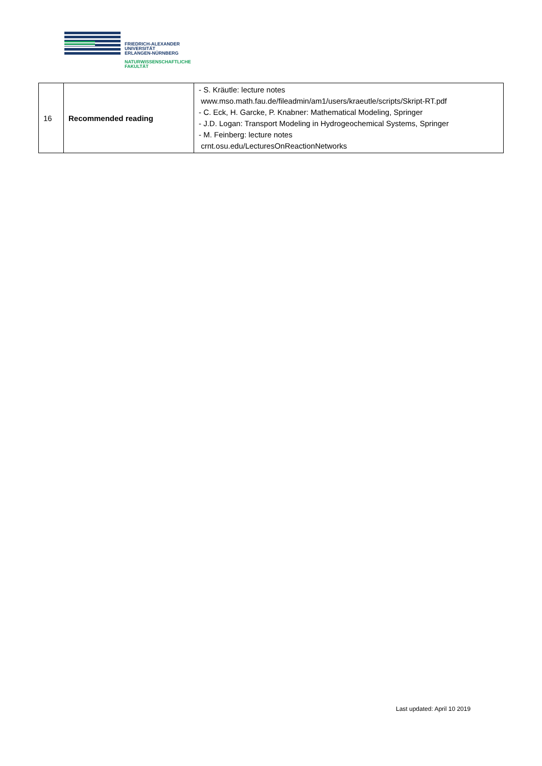FRIEDRICH-ALEXANDER
UNIVERSITÄT
ERLANGEN-NÜRNBERG
NATURWISSENSCHAFTLICHE
FAKULTÄT
| 16 | Recommended reading | - S. Kräutle: lecture notes www.mso.math.fau.de/fileadmin/am1/users/kraeutle/scripts/Skript-RT.pdf - C. Eck, H. Garcke, P. Knabner: Mathematical Modeling, Springer - J.D. Logan: Transport Modeling in Hydrogeochemical Systems, Springer - M. Feinberg: lecture notes crnt.osu.edu/LecturesOnReactionNetworks |
Last updated: April 10 2019